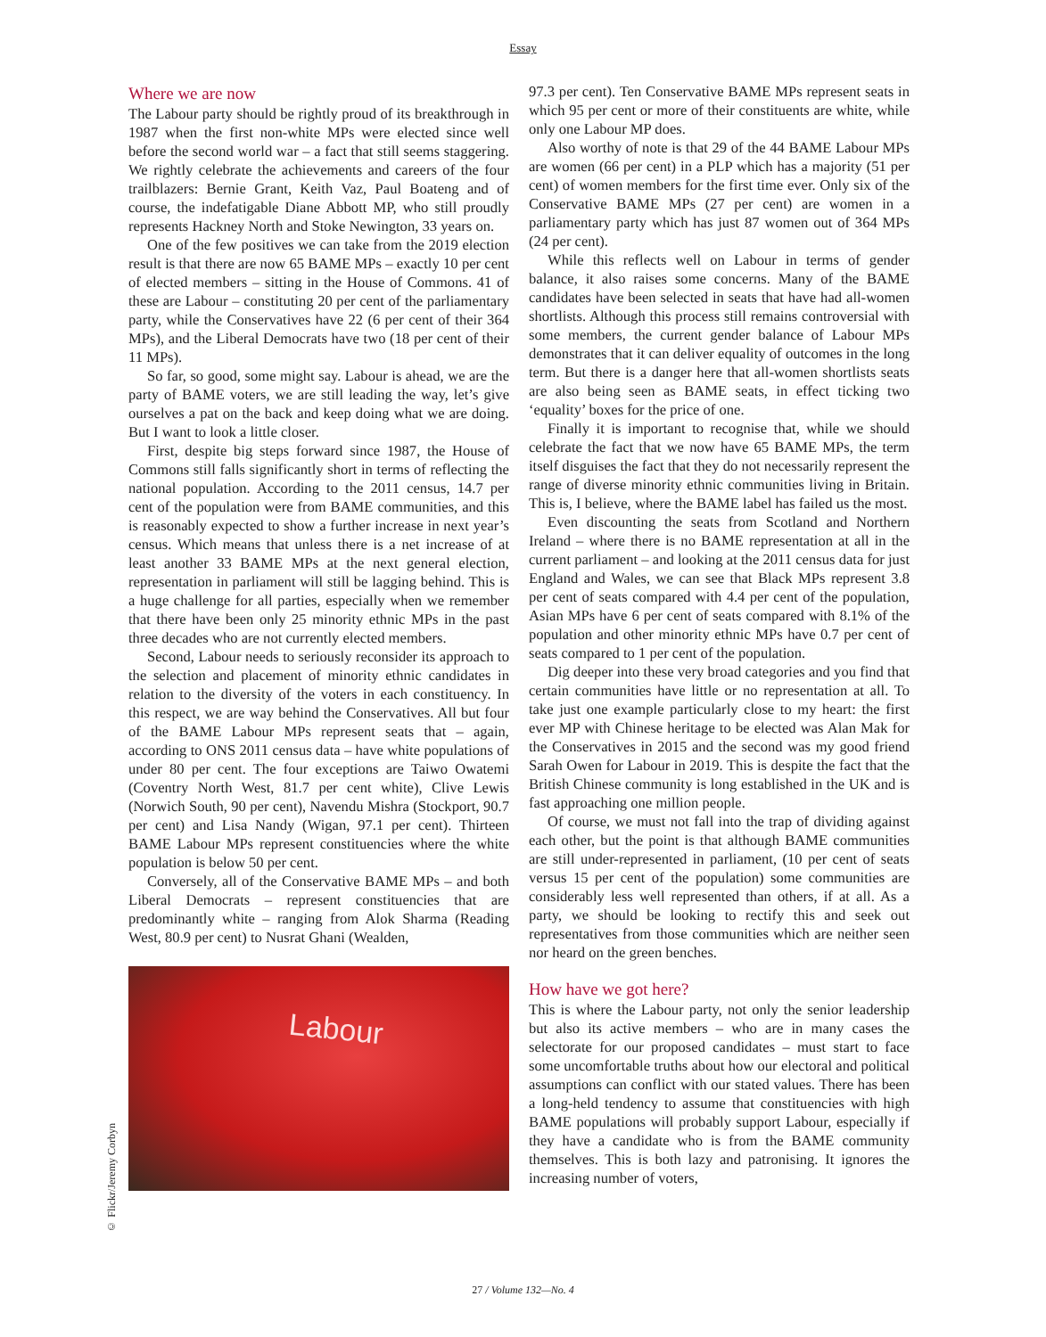Essay
Where we are now
The Labour party should be rightly proud of its breakthrough in 1987 when the first non-white MPs were elected since well before the second world war – a fact that still seems staggering. We rightly celebrate the achievements and careers of the four trailblazers: Bernie Grant, Keith Vaz, Paul Boateng and of course, the indefatigable Diane Abbott MP, who still proudly represents Hackney North and Stoke Newington, 33 years on.
One of the few positives we can take from the 2019 election result is that there are now 65 BAME MPs – exactly 10 per cent of elected members – sitting in the House of Commons. 41 of these are Labour – constituting 20 per cent of the parliamentary party, while the Conservatives have 22 (6 per cent of their 364 MPs), and the Liberal Democrats have two (18 per cent of their 11 MPs).
So far, so good, some might say. Labour is ahead, we are the party of BAME voters, we are still leading the way, let’s give ourselves a pat on the back and keep doing what we are doing. But I want to look a little closer.
First, despite big steps forward since 1987, the House of Commons still falls significantly short in terms of reflecting the national population. According to the 2011 census, 14.7 per cent of the population were from BAME communities, and this is reasonably expected to show a further increase in next year’s census. Which means that unless there is a net increase of at least another 33 BAME MPs at the next general election, representation in parliament will still be lagging behind. This is a huge challenge for all parties, especially when we remember that there have been only 25 minority ethnic MPs in the past three decades who are not currently elected members.
Second, Labour needs to seriously reconsider its approach to the selection and placement of minority ethnic candidates in relation to the diversity of the voters in each constituency. In this respect, we are way behind the Conservatives. All but four of the BAME Labour MPs represent seats that – again, according to ONS 2011 census data – have white populations of under 80 per cent. The four exceptions are Taiwo Owatemi (Coventry North West, 81.7 per cent white), Clive Lewis (Norwich South, 90 per cent), Navendu Mishra (Stockport, 90.7 per cent) and Lisa Nandy (Wigan, 97.1 per cent). Thirteen BAME Labour MPs represent constituencies where the white population is below 50 per cent.
Conversely, all of the Conservative BAME MPs – and both Liberal Democrats – represent constituencies that are predominantly white – ranging from Alok Sharma (Reading West, 80.9 per cent) to Nusrat Ghani (Wealden,
Labour
97.3 per cent). Ten Conservative BAME MPs represent seats in which 95 per cent or more of their constituents are white, while only one Labour MP does.
Also worthy of note is that 29 of the 44 BAME Labour MPs are women (66 per cent) in a PLP which has a majority (51 per cent) of women members for the first time ever. Only six of the Conservative BAME MPs (27 per cent) are women in a parliamentary party which has just 87 women out of 364 MPs (24 per cent).
While this reflects well on Labour in terms of gender balance, it also raises some concerns. Many of the BAME candidates have been selected in seats that have had all-women shortlists. Although this process still remains controversial with some members, the current gender balance of Labour MPs demonstrates that it can deliver equality of outcomes in the long term. But there is a danger here that all-women shortlists seats are also being seen as BAME seats, in effect ticking two ‘equality’ boxes for the price of one.
Finally it is important to recognise that, while we should celebrate the fact that we now have 65 BAME MPs, the term itself disguises the fact that they do not necessarily represent the range of diverse minority ethnic communities living in Britain. This is, I believe, where the BAME label has failed us the most.
Even discounting the seats from Scotland and Northern Ireland – where there is no BAME representation at all in the current parliament – and looking at the 2011 census data for just England and Wales, we can see that Black MPs represent 3.8 per cent of seats compared with 4.4 per cent of the population, Asian MPs have 6 per cent of seats compared with 8.1% of the population and other minority ethnic MPs have 0.7 per cent of seats compared to 1 per cent of the population.
Dig deeper into these very broad categories and you find that certain communities have little or no representation at all. To take just one example particularly close to my heart: the first ever MP with Chinese heritage to be elected was Alan Mak for the Conservatives in 2015 and the second was my good friend Sarah Owen for Labour in 2019. This is despite the fact that the British Chinese community is long established in the UK and is fast approaching one million people.
Of course, we must not fall into the trap of dividing against each other, but the point is that although BAME communities are still under-represented in parliament, (10 per cent of seats versus 15 per cent of the population) some communities are considerably less well represented than others, if at all. As a party, we should be looking to rectify this and seek out representatives from those communities which are neither seen nor heard on the green benches.
How have we got here?
This is where the Labour party, not only the senior leadership but also its active members – who are in many cases the selectorate for our proposed candidates – must start to face some uncomfortable truths about how our electoral and political assumptions can conflict with our stated values. There has been a long-held tendency to assume that constituencies with high BAME populations will probably support Labour, especially if they have a candidate who is from the BAME community themselves. This is both lazy and patronising. It ignores the increasing number of voters,
© Flickr/Jeremy Corbyn
27 / Volume 132—No. 4